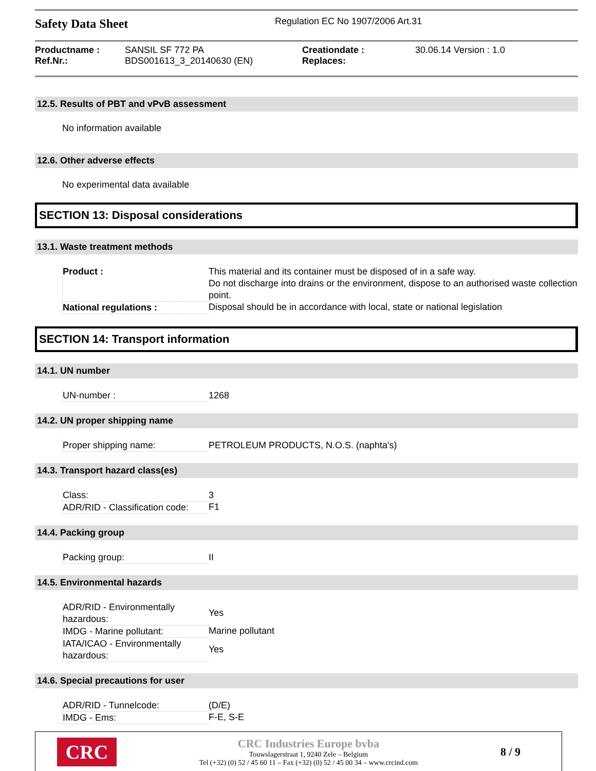Safety Data Sheet
Regulation EC No 1907/2006 Art.31
Productname :
Ref.Nr.:
SANSIL SF 772 PA
BDS001613_3_20140630 (EN)
Creationdate :
Replaces:
30.06.14 Version : 1.0
12.5. Results of PBT and vPvB assessment
No information available
12.6. Other adverse effects
No experimental data available
SECTION 13: Disposal considerations
13.1. Waste treatment methods
| Product : | This material and its container must be disposed of in a safe way. Do not discharge into drains or the environment, dispose to an authorised waste collection point. |
| National regulations : | Disposal should be in accordance with local, state or national legislation |
SECTION 14: Transport information
14.1. UN number
| UN-number : | 1268 |
14.2. UN proper shipping name
| Proper shipping name: | PETROLEUM PRODUCTS, N.O.S. (naphta's) |
14.3. Transport hazard class(es)
| Class: | 3 |
| ADR/RID - Classification code: | F1 |
14.4. Packing group
| Packing group: | II |
14.5. Environmental hazards
| ADR/RID - Environmentally hazardous: | Yes |
| IMDG - Marine pollutant: | Marine pollutant |
| IATA/ICAO - Environmentally hazardous: | Yes |
14.6. Special precautions for user
| ADR/RID - Tunnelcode: | (D/E) |
| IMDG - Ems: | F-E, S-E |
CRC
CRC Industries Europe bvba
Touwslagerstraat 1, 9240 Zele – Belgium
Tel (+32) (0) 52 / 45 60 11 – Fax (+32) (0) 52 / 45 00 34 – www.crcind.com
8 / 9